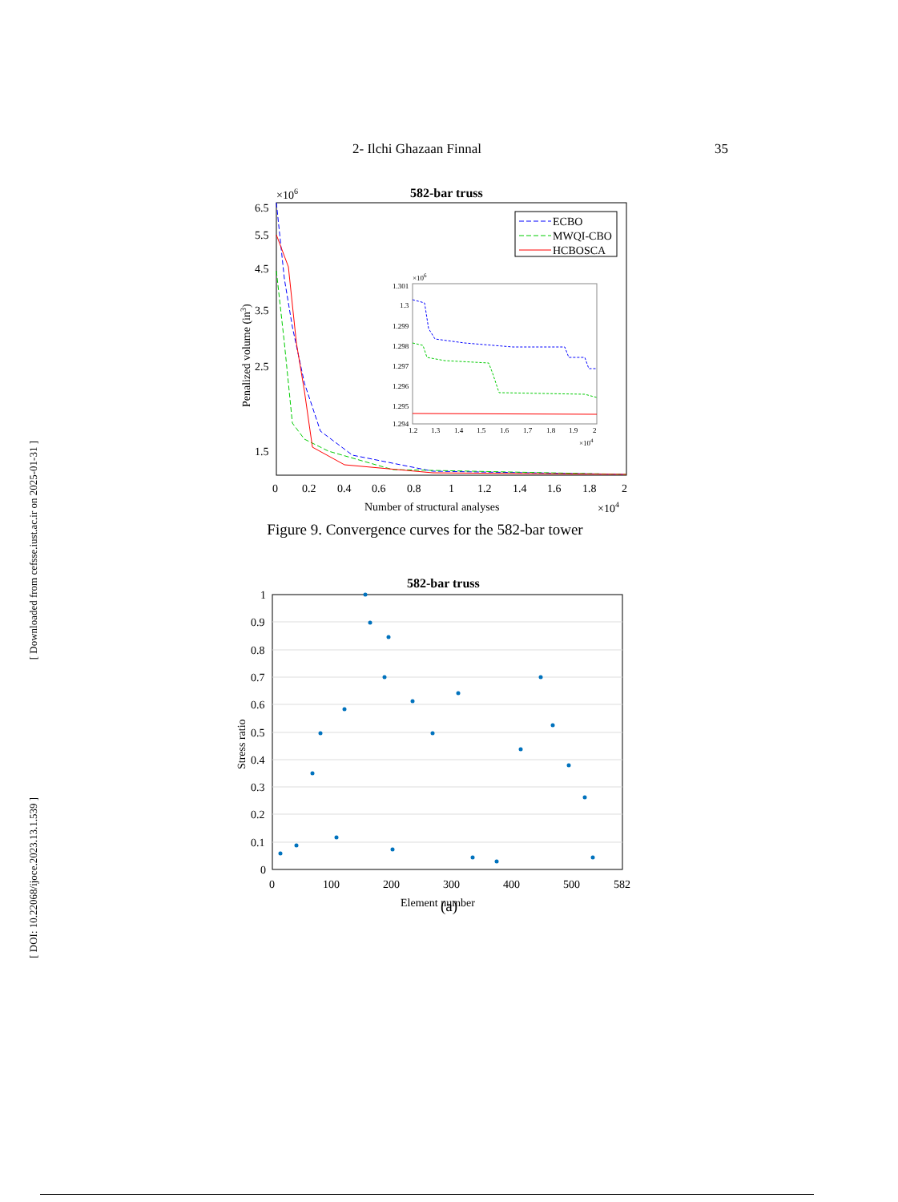2- Ilchi Ghazaan Finnal 35
[ Downloaded from cefsse.iust.ac.ir on 2025-01-31 ]
[ DOI: 10.22068/ijoce.2023.13.1.539 ]
582-bar truss
×106
6.5
5.5
4.5
3.5
2.5
1.5
Penalized volume (in3)
0
0.2
0.4
0.6
0.8
1
1.2
1.4
1.6
1.8
2
Number of structural analyses
×104
ECBO
MWQI-CBO
HCBOSCA
×106
1.301
1.3
1.299
1.298
1.297
1.296
1.295
1.294
1.2
1.3
1.4
1.5
1.6
1.7
1.8
1.9
2
×104
Figure 9. Convergence curves for the 582-bar tower
582-bar truss
1
0.9
0.8
0.7
0.6
0.5
0.4
0.3
0.2
0.1
0
0
100
200
300
400
500
582
Element number
Stress ratio
(a)